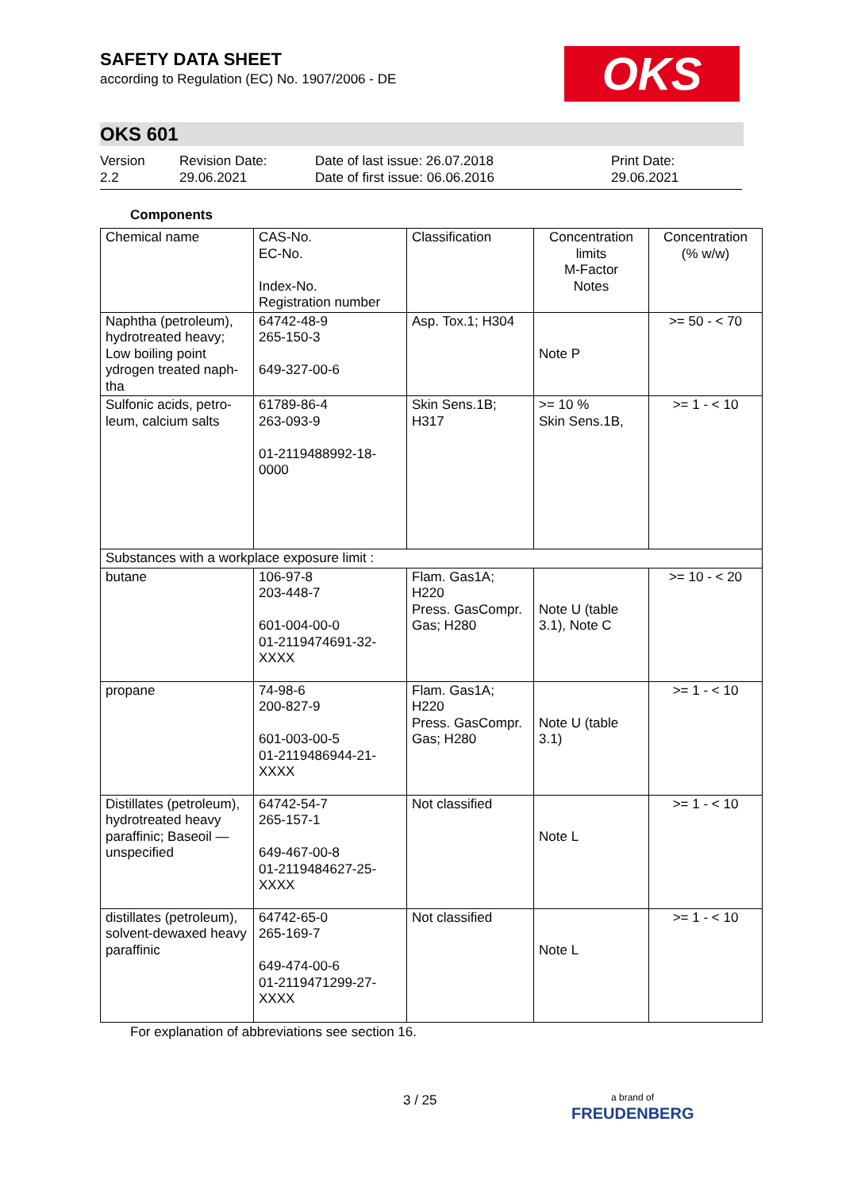OKS
SAFETY DATA SHEET
according to Regulation (EC) No. 1907/2006 - DE
OKS 601
Version
2.2
Revision Date:
29.06.2021
Date of last issue: 26.07.2018
Date of first issue: 06.06.2016
Print Date:
29.06.2021
Components
| Chemical name | CAS-No. EC-No. Index-No. Registration number | Classification | Concentration limits M-Factor Notes | Concentration (% w/w) |
| Naphtha (petroleum), hydrotreated heavy; Low boiling point ydrogen treated naph-tha | 64742-48-9 265-150-3 649-327-00-6 | Asp. Tox.1; H304 | Note P | >= 50 - < 70 |
| Sulfonic acids, petro-leum, calcium salts | 61789-86-4 263-093-9 01-2119488992-18-0000 | Skin Sens.1B; H317 | >= 10 % Skin Sens.1B, | >= 1 - < 10 |
| Substances with a workplace exposure limit : | | | | |
| butane | 106-97-8 203-448-7 601-004-00-0 01-2119474691-32-XXXX | Flam. Gas1A; H220 Press. GasCompr. Gas; H280 | Note U (table 3.1), Note C | >= 10 - < 20 |
| propane | 74-98-6 200-827-9 601-003-00-5 01-2119486944-21-XXXX | Flam. Gas1A; H220 Press. GasCompr. Gas; H280 | Note U (table 3.1) | >= 1 - < 10 |
| Distillates (petroleum), hydrotreated heavy paraffinic; Baseoil — unspecified | 64742-54-7 265-157-1 649-467-00-8 01-2119484627-25-XXXX | Not classified | Note L | >= 1 - < 10 |
| distillates (petroleum), solvent-dewaxed heavy paraffinic | 64742-65-0 265-169-7 649-474-00-6 01-2119471299-27-XXXX | Not classified | Note L | >= 1 - < 10 |
For explanation of abbreviations see section 16.
3 / 25
a brand of
FREUDENBERG